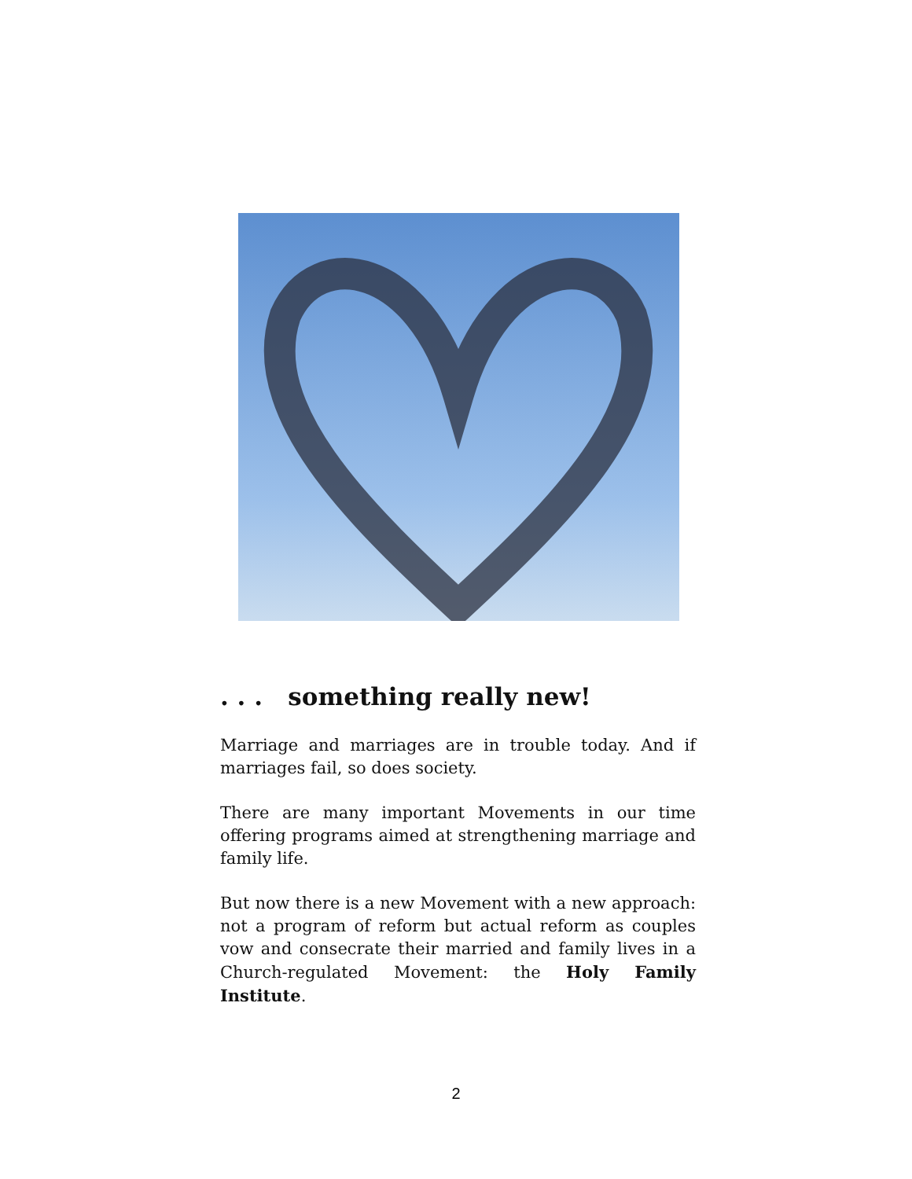. . . something really new!
Marriage and marriages are in trouble today. And if marriages fail, so does society.
There are many important Movements in our time offering programs aimed at strengthening marriage and family life.
But now there is a new Movement with a new approach: not a program of reform but actual reform as couples vow and consecrate their married and family lives in a Church-regulated Movement: the Holy Family Institute.
2